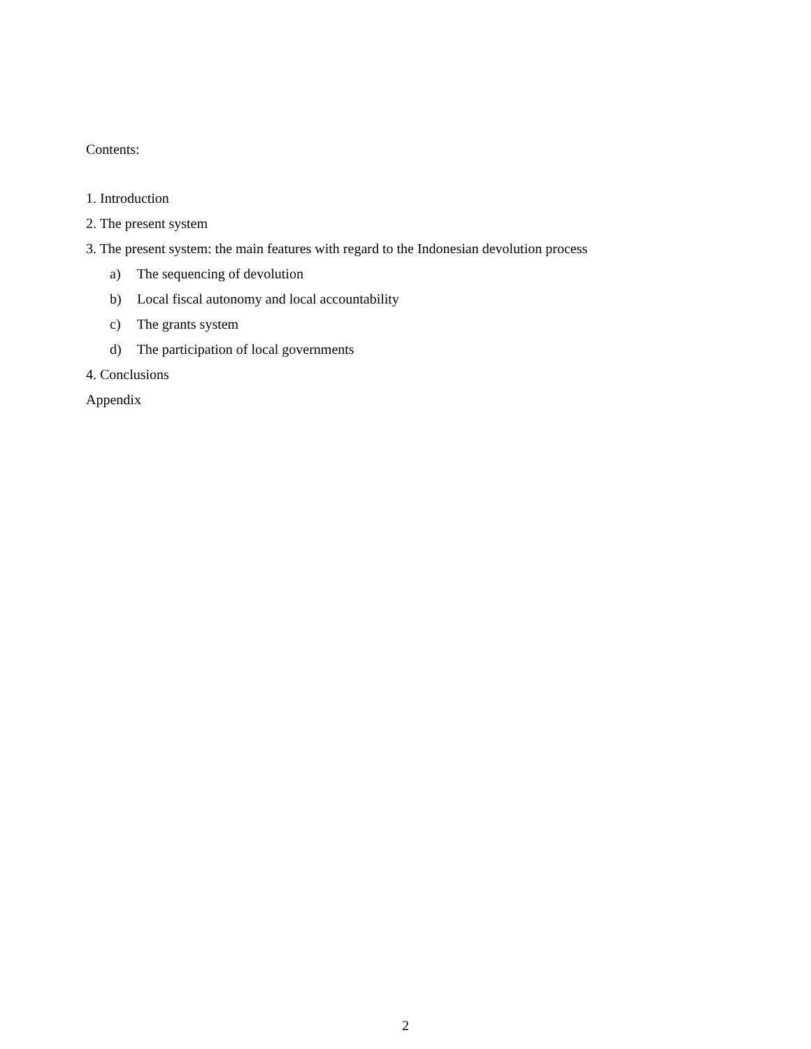Contents:
1. Introduction
2. The present system
3. The present system: the main features with regard to the Indonesian devolution process
a) The sequencing of devolution
b) Local fiscal autonomy and local accountability
c) The grants system
d) The participation of local governments
4. Conclusions
Appendix
2